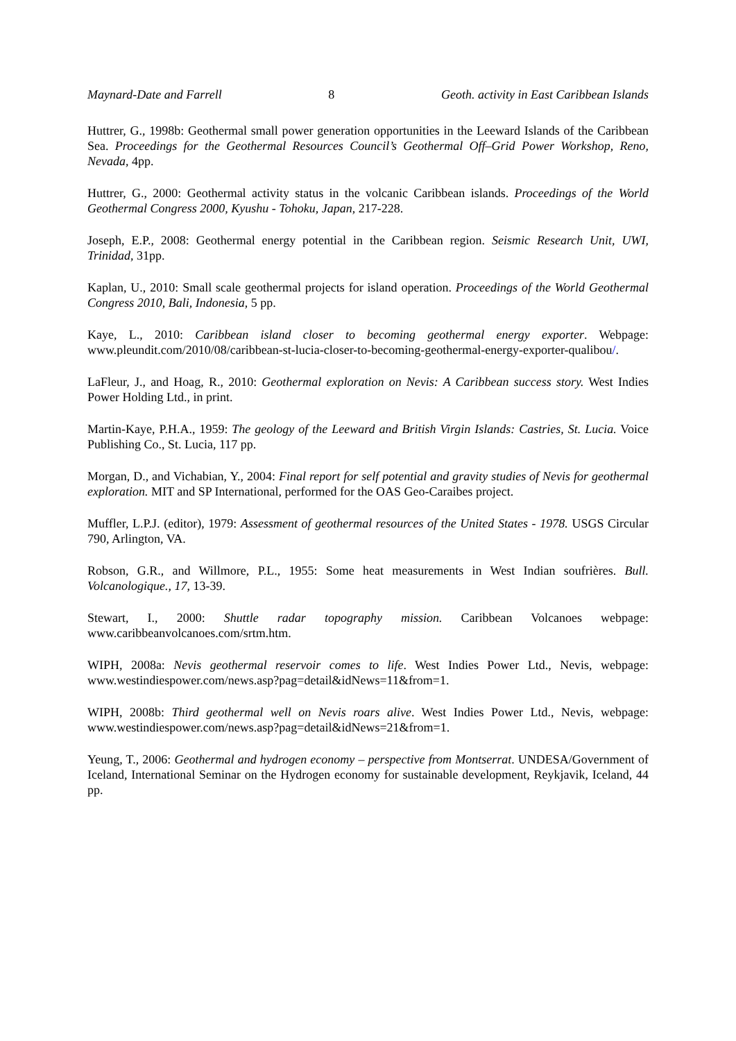Maynard-Date and Farrell 8 Geoth. activity in East Caribbean Islands
Huttrer, G., 1998b: Geothermal small power generation opportunities in the Leeward Islands of the Caribbean Sea. Proceedings for the Geothermal Resources Council’s Geothermal Off–Grid Power Workshop, Reno, Nevada, 4pp.
Huttrer, G., 2000: Geothermal activity status in the volcanic Caribbean islands. Proceedings of the World Geothermal Congress 2000, Kyushu - Tohoku, Japan, 217-228.
Joseph, E.P., 2008: Geothermal energy potential in the Caribbean region. Seismic Research Unit, UWI, Trinidad, 31pp.
Kaplan, U., 2010: Small scale geothermal projects for island operation. Proceedings of the World Geothermal Congress 2010, Bali, Indonesia, 5 pp.
Kaye, L., 2010: Caribbean island closer to becoming geothermal energy exporter. Webpage: www.pleundit.com/2010/08/caribbean-st-lucia-closer-to-becoming-geothermal-energy-exporter-qualibou/.
LaFleur, J., and Hoag, R., 2010: Geothermal exploration on Nevis: A Caribbean success story. West Indies Power Holding Ltd., in print.
Martin-Kaye, P.H.A., 1959: The geology of the Leeward and British Virgin Islands: Castries, St. Lucia. Voice Publishing Co., St. Lucia, 117 pp.
Morgan, D., and Vichabian, Y., 2004: Final report for self potential and gravity studies of Nevis for geothermal exploration. MIT and SP International, performed for the OAS Geo-Caraibes project.
Muffler, L.P.J. (editor), 1979: Assessment of geothermal resources of the United States - 1978. USGS Circular 790, Arlington, VA.
Robson, G.R., and Willmore, P.L., 1955: Some heat measurements in West Indian soufrières. Bull. Volcanologique., 17, 13-39.
Stewart, I., 2000: Shuttle radar topography mission. Caribbean Volcanoes webpage: www.caribbeanvolcanoes.com/srtm.htm.
WIPH, 2008a: Nevis geothermal reservoir comes to life. West Indies Power Ltd., Nevis, webpage: www.westindiespower.com/news.asp?pag=detail&idNews=11&from=1.
WIPH, 2008b: Third geothermal well on Nevis roars alive. West Indies Power Ltd., Nevis, webpage: www.westindiespower.com/news.asp?pag=detail&idNews=21&from=1.
Yeung, T., 2006: Geothermal and hydrogen economy – perspective from Montserrat. UNDESA/Government of Iceland, International Seminar on the Hydrogen economy for sustainable development, Reykjavik, Iceland, 44 pp.